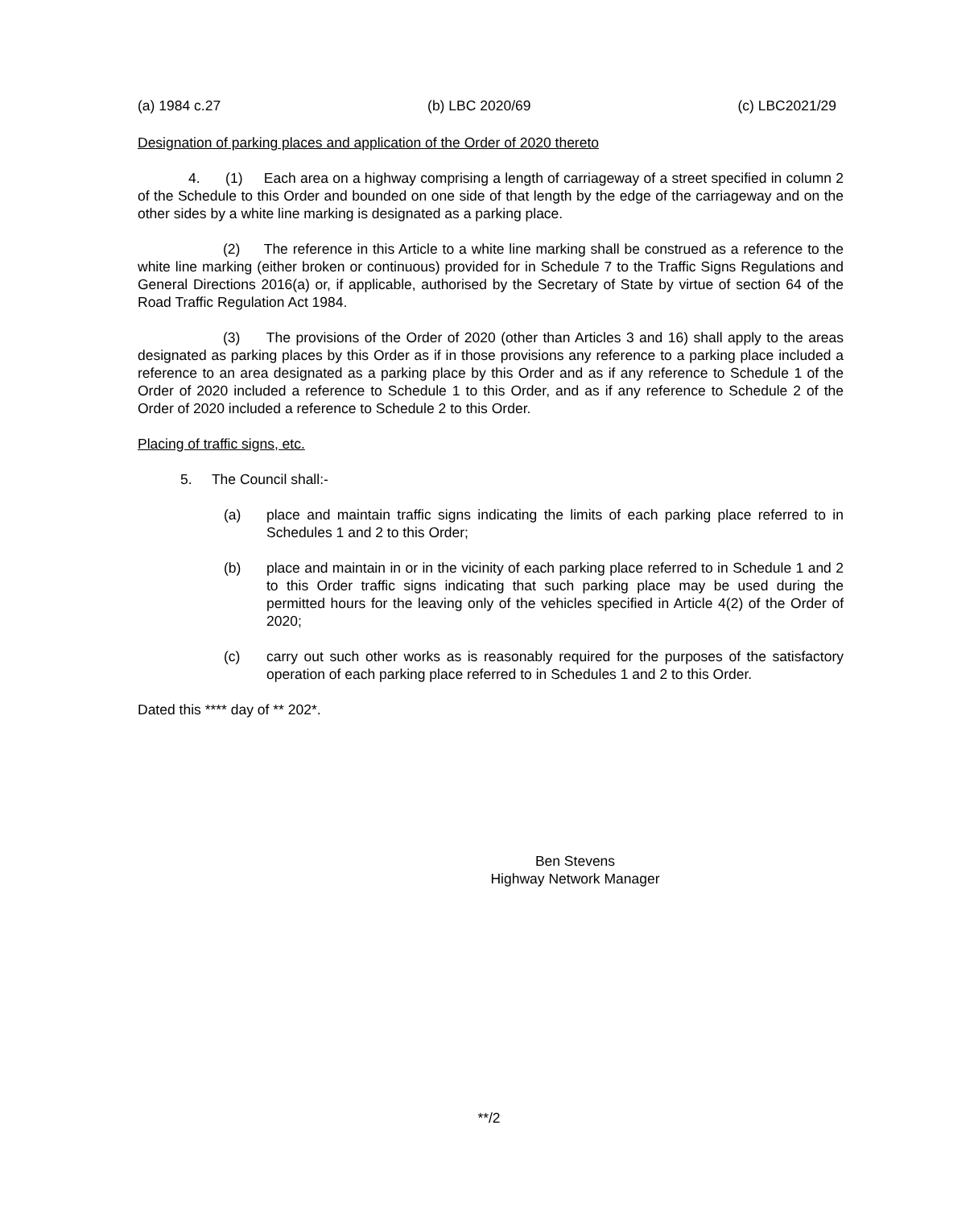(a) 1984 c.27 (b) LBC 2020/69 (c) LBC2021/29
Designation of parking places and application of the Order of 2020 thereto
4. (1) Each area on a highway comprising a length of carriageway of a street specified in column 2 of the Schedule to this Order and bounded on one side of that length by the edge of the carriageway and on the other sides by a white line marking is designated as a parking place.
(2) The reference in this Article to a white line marking shall be construed as a reference to the white line marking (either broken or continuous) provided for in Schedule 7 to the Traffic Signs Regulations and General Directions 2016(a) or, if applicable, authorised by the Secretary of State by virtue of section 64 of the Road Traffic Regulation Act 1984.
(3) The provisions of the Order of 2020 (other than Articles 3 and 16) shall apply to the areas designated as parking places by this Order as if in those provisions any reference to a parking place included a reference to an area designated as a parking place by this Order and as if any reference to Schedule 1 of the Order of 2020 included a reference to Schedule 1 to this Order, and as if any reference to Schedule 2 of the Order of 2020 included a reference to Schedule 2 to this Order.
Placing of traffic signs, etc.
5. The Council shall:-
(a) place and maintain traffic signs indicating the limits of each parking place referred to in Schedules 1 and 2 to this Order;
(b) place and maintain in or in the vicinity of each parking place referred to in Schedule 1 and 2 to this Order traffic signs indicating that such parking place may be used during the permitted hours for the leaving only of the vehicles specified in Article 4(2) of the Order of 2020;
(c) carry out such other works as is reasonably required for the purposes of the satisfactory operation of each parking place referred to in Schedules 1 and 2 to this Order.
Dated this **** day of ** 202*.
Ben Stevens
Highway Network Manager
**/2